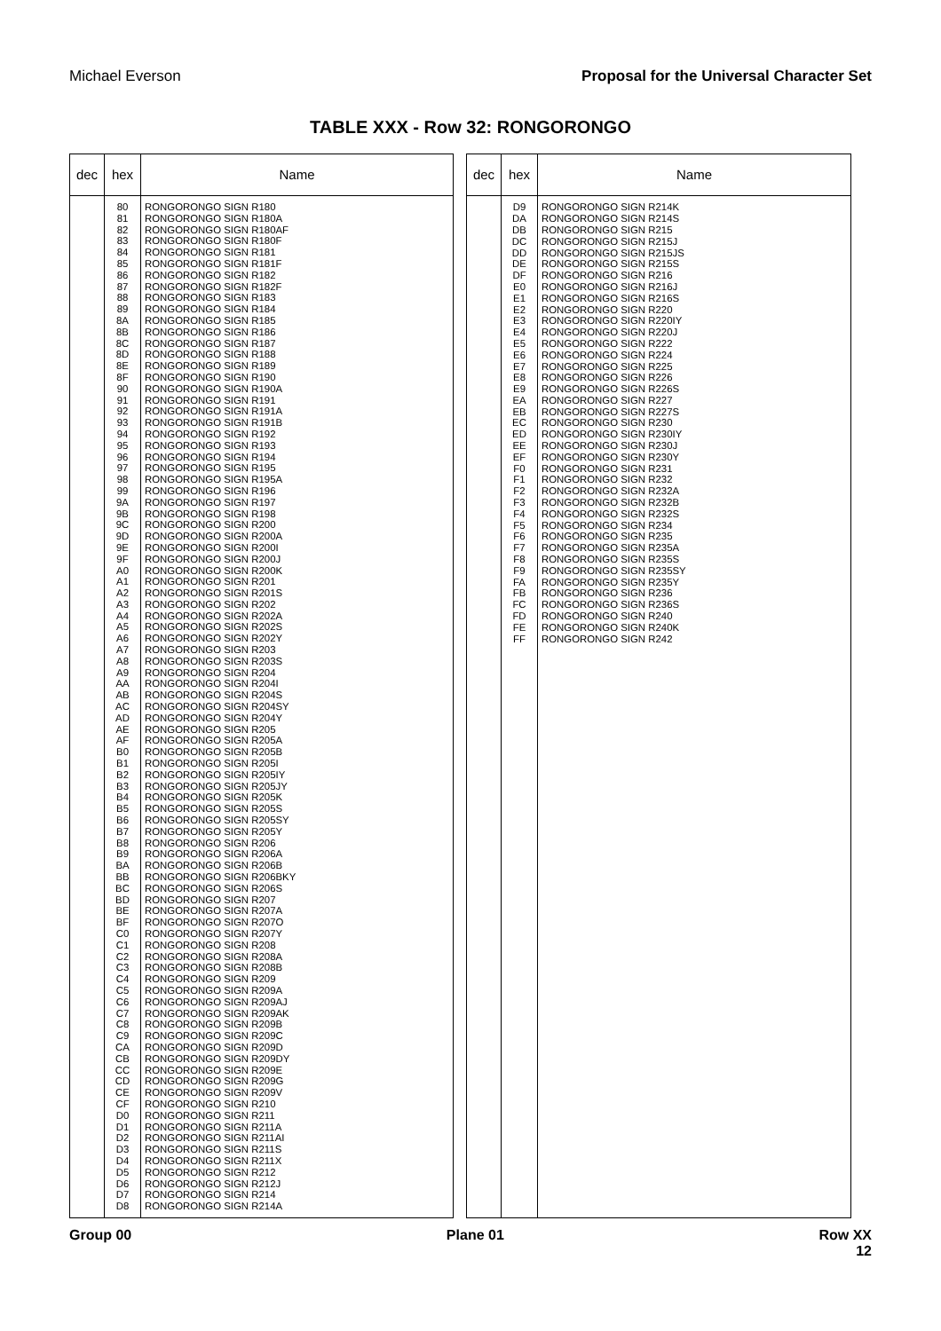Michael Everson Proposal for the Universal Character Set
TABLE XXX - Row 32: RONGORONGO
| dec | hex | Name |
| --- | --- | --- |
| | 80 81 82 83 84 85 86 87 88 89 8A 8B 8C 8D 8E 8F 90 91 92 93 94 95 96 97 98 99 9A 9B 9C 9D 9E 9F A0 A1 A2 A3 A4 A5 A6 A7 A8 A9 AA AB AC AD AE AF B0 B1 B2 B3 B4 B5 B6 B7 B8 B9 BA BB BC BD BE BF C0 C1 C2 C3 C4 C5 C6 C7 C8 C9 CA CB CC CD CE CF D0 D1 D2 D3 D4 D5 D6 D7 D8 | RONGORONGO SIGN R180 RONGORONGO SIGN R180A RONGORONGO SIGN R180AF RONGORONGO SIGN R180F RONGORONGO SIGN R181 RONGORONGO SIGN R181F RONGORONGO SIGN R182 RONGORONGO SIGN R182F RONGORONGO SIGN R183 RONGORONGO SIGN R184 RONGORONGO SIGN R185 RONGORONGO SIGN R186 RONGORONGO SIGN R187 RONGORONGO SIGN R188 RONGORONGO SIGN R189 RONGORONGO SIGN R190 RONGORONGO SIGN R190A RONGORONGO SIGN R191 RONGORONGO SIGN R191A RONGORONGO SIGN R191B RONGORONGO SIGN R192 RONGORONGO SIGN R193 RONGORONGO SIGN R194 RONGORONGO SIGN R195 RONGORONGO SIGN R195A RONGORONGO SIGN R196 RONGORONGO SIGN R197 RONGORONGO SIGN R198 RONGORONGO SIGN R200 RONGORONGO SIGN R200A RONGORONGO SIGN R200I RONGORONGO SIGN R200J RONGORONGO SIGN R200K RONGORONGO SIGN R201 RONGORONGO SIGN R201S RONGORONGO SIGN R202 RONGORONGO SIGN R202A RONGORONGO SIGN R202S RONGORONGO SIGN R202Y RONGORONGO SIGN R203 RONGORONGO SIGN R203S RONGORONGO SIGN R204 RONGORONGO SIGN R204I RONGORONGO SIGN R204S RONGORONGO SIGN R204SY RONGORONGO SIGN R204Y RONGORONGO SIGN R205 RONGORONGO SIGN R205A RONGORONGO SIGN R205B RONGORONGO SIGN R205I RONGORONGO SIGN R205IY RONGORONGO SIGN R205JY RONGORONGO SIGN R205K RONGORONGO SIGN R205S RONGORONGO SIGN R205SY RONGORONGO SIGN R205Y RONGORONGO SIGN R206 RONGORONGO SIGN R206A RONGORONGO SIGN R206B RONGORONGO SIGN R206BKY RONGORONGO SIGN R206S RONGORONGO SIGN R207 RONGORONGO SIGN R207A RONGORONGO SIGN R207O RONGORONGO SIGN R207Y RONGORONGO SIGN R208 RONGORONGO SIGN R208A RONGORONGO SIGN R208B RONGORONGO SIGN R209 RONGORONGO SIGN R209A RONGORONGO SIGN R209AJ RONGORONGO SIGN R209AK RONGORONGO SIGN R209B RONGORONGO SIGN R209C RONGORONGO SIGN R209D RONGORONGO SIGN R209DY RONGORONGO SIGN R209E RONGORONGO SIGN R209G RONGORONGO SIGN R209V RONGORONGO SIGN R210 RONGORONGO SIGN R211 RONGORONGO SIGN R211A RONGORONGO SIGN R211AI RONGORONGO SIGN R211S RONGORONGO SIGN R211X RONGORONGO SIGN R212 RONGORONGO SIGN R212J RONGORONGO SIGN R214 RONGORONGO SIGN R214A |
| dec | hex | Name |
| --- | --- | --- |
| | D9 DA DB DC DD DE DF E0 E1 E2 E3 E4 E5 E6 E7 E8 E9 EA EB EC ED EE EF F0 F1 F2 F3 F4 F5 F6 F7 F8 F9 FA FB FC FD FE FF | RONGORONGO SIGN R214K RONGORONGO SIGN R214S RONGORONGO SIGN R215 RONGORONGO SIGN R215J RONGORONGO SIGN R215JS RONGORONGO SIGN R215S RONGORONGO SIGN R216 RONGORONGO SIGN R216J RONGORONGO SIGN R216S RONGORONGO SIGN R220 RONGORONGO SIGN R220IY RONGORONGO SIGN R220J RONGORONGO SIGN R222 RONGORONGO SIGN R224 RONGORONGO SIGN R225 RONGORONGO SIGN R226 RONGORONGO SIGN R226S RONGORONGO SIGN R227 RONGORONGO SIGN R227S RONGORONGO SIGN R230 RONGORONGO SIGN R230IY RONGORONGO SIGN R230J RONGORONGO SIGN R230Y RONGORONGO SIGN R231 RONGORONGO SIGN R232 RONGORONGO SIGN R232A RONGORONGO SIGN R232B RONGORONGO SIGN R232S RONGORONGO SIGN R234 RONGORONGO SIGN R235 RONGORONGO SIGN R235A RONGORONGO SIGN R235S RONGORONGO SIGN R235SY RONGORONGO SIGN R235Y RONGORONGO SIGN R236 RONGORONGO SIGN R236S RONGORONGO SIGN R240 RONGORONGO SIGN R240K RONGORONGO SIGN R242 |
Group 00 Plane 01 Row XX
12